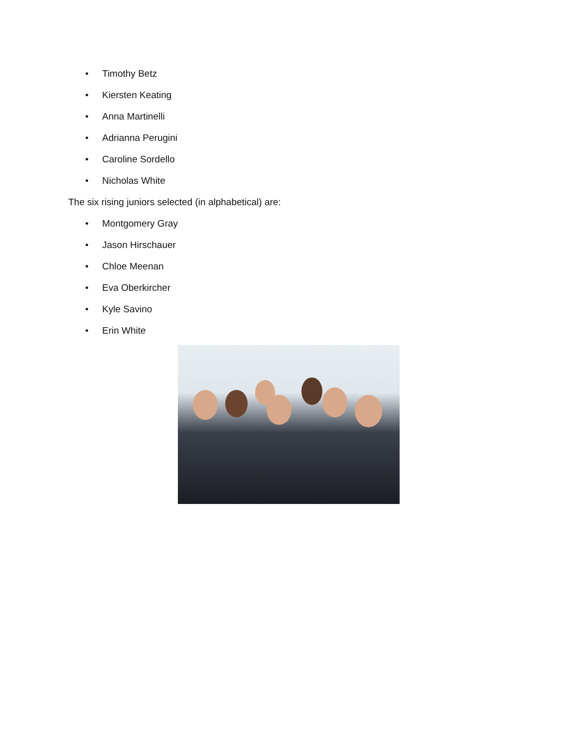• Timothy Betz
• Kiersten Keating
• Anna Martinelli
• Adrianna Perugini
• Caroline Sordello
• Nicholas White
The six rising juniors selected (in alphabetical) are:
• Montgomery Gray
• Jason Hirschauer
• Chloe Meenan
• Eva Oberkircher
• Kyle Savino
• Erin White